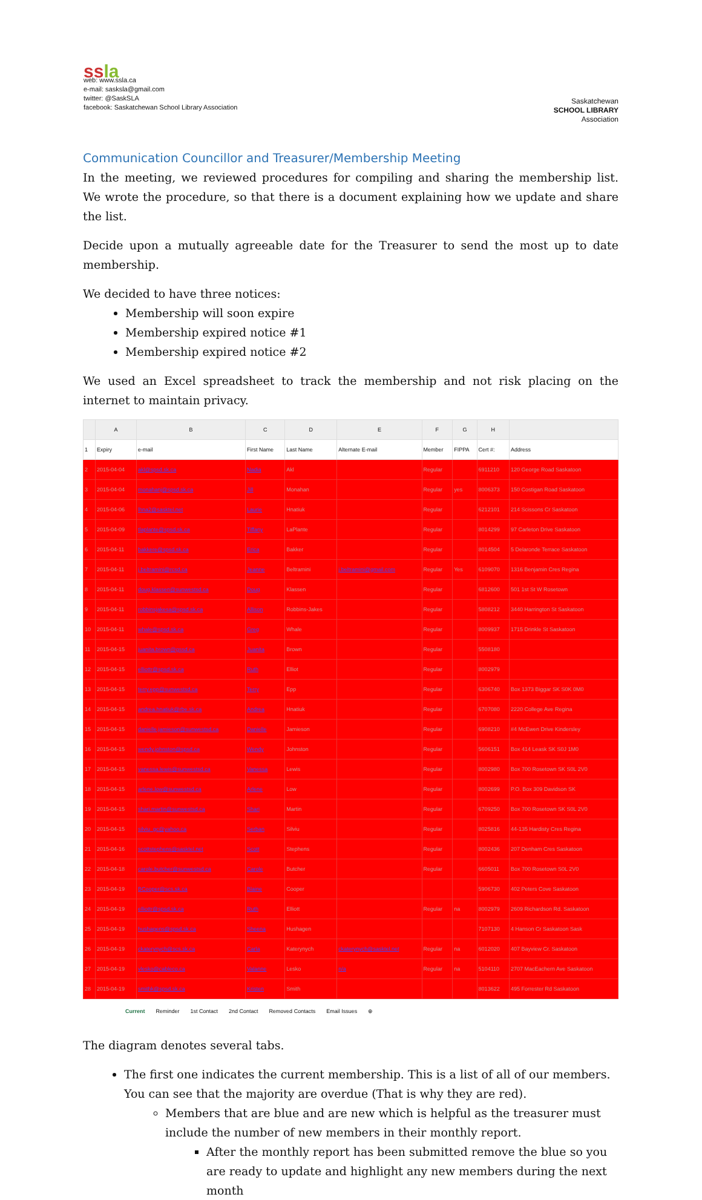ssla
web: www.ssla.ca
e-mail: sasksla@gmail.com
twitter: @SaskSLA
facebook: Saskatchewan School Library Association
Saskatchewan
SCHOOL LIBRARY
Association
Communication Councillor and Treasurer/Membership Meeting
In the meeting, we reviewed procedures for compiling and sharing the membership list. We wrote the procedure, so that there is a document explaining how we update and share the list.
Decide upon a mutually agreeable date for the Treasurer to send the most up to date membership.
We decided to have three notices:
Membership will soon expire
Membership expired notice #1
Membership expired notice #2
We used an Excel spreadsheet to track the membership and not risk placing on the internet to maintain privacy.
| | A | B | C | D | E | F | G | H | |
| --- | --- | --- | --- | --- | --- | --- | --- | --- | --- |
| 1 | Expiry | e-mail | First Name | Last Name | Alternate E-mail | Member | FIPPA | Cert #: | Address |
| 2 | 2015-04-04 | akl@spsd.sk.ca | Nadia | Akl | | Regular | | 6911210 | 120 George Road Saskatoon |
| 3 | 2015-04-04 | monahanj@spsd.sk.ca | Jill | Monahan | | Regular | yes | 8006373 | 150 Costigan Road Saskatoon |
| 4 | 2015-04-06 | lhna2@sasktel.net | Laurie | Hnatiuk | | Regular | | 6212101 | 214 Scissons Cr Saskatoon |
| 5 | 2015-04-09 | tlaplante@spsd.sk.ca | Tiffany | LaPlante | | Regular | | 8014299 | 97 Carleton Drive Saskatoon |
| 6 | 2015-04-11 | bakkere@spsd.sk.ca | Erica | Bakker | | Regular | | 8014504 | 5 Delaronde Terrace Saskatoon |
| 7 | 2015-04-11 | j.beltramini@rcsd.ca | Jeanne | Beltramini | j.beltramini@gmail.com | Regular | Yes | 6109070 | 1316 Benjamin Cres Regina |
| 8 | 2015-04-11 | doug.klassen@sunwestsd.ca | Doug | Klassen | | Regular | | 6812600 | 501 1st St W Rosetown |
| 9 | 2015-04-11 | robbinsjakesa@spsd.sk.ca | Allison | Robbins-Jakes | | Regular | | 5808212 | 3440 Harrington St Saskatoon |
| 10 | 2015-04-11 | whale@spsd.sk.ca | Greg | Whale | | Regular | | 8009937 | 1715 Drinkle St Saskatoon |
| 11 | 2015-04-15 | juanita.brown@gssd.ca | Juanita | Brown | | Regular | | 5508180 | |
| 12 | 2015-04-15 | elliottr@spsd.sk.ca | Ruth | Elliot | | Regular | | 8002979 | |
| 13 | 2015-04-15 | terry.epp@sunwestsd.ca | Terry | Epp | | Regular | | 6306740 | Box 1373 Biggar SK S0K 0M0 |
| 14 | 2015-04-15 | andrea.hnatiuk@rbe.sk.ca | Andrea | Hnatiuk | | Regular | | 6707080 | 2220 College Ave Regina |
| 15 | 2015-04-15 | danielle.jamieson@sunwestsd.ca | Danielle | Jamieson | | Regular | | 6908210 | #4 McEwen Drive Kindersley |
| 16 | 2015-04-15 | wendy.johnston@spsd.ca | Wendy | Johnston | | Regular | | 5606151 | Box 414 Leask SK S0J 1M0 |
| 17 | 2015-04-15 | vanessa.lewis@sunwestsd.ca | Vanessa | Lewis | | Regular | | 8002980 | Box 700 Rosetown SK S0L 2V0 |
| 18 | 2015-04-15 | arlene.low@sunwestsd.ca | Arlene | Low | | Regular | | 8002699 | P.O. Box 309 Davidson SK |
| 19 | 2015-04-15 | shari.martin@sunwestsd.ca | Shari | Martin | | Regular | | 6709250 | Box 700 Rosetown SK S0L 2V0 |
| 20 | 2015-04-15 | silviu_gc@yahoo.ca | Serban | Silviu | | Regular | | 8025816 | 44-135 Hardisty Cres Regina |
| 21 | 2015-04-16 | scottstephens@sasktel.net | Scott | Stephens | | Regular | | 8002436 | 207 Denham Cres Saskatoon |
| 22 | 2015-04-18 | carole.butcher@sunwestsd.ca | Carole | Butcher | | Regular | | 6605011 | Box 700 Rosetown S0L 2V0 |
| 23 | 2015-04-19 | BCooper@scs.sk.ca | Blaine | Cooper | | | | 5906730 | 402 Peters Cove Saskatoon |
| 24 | 2015-04-19 | elliottr@spsd.sk.ca | Ruth | Elliott | | Regular | na | 8002979 | 2609 Richardson Rd. Saskatoon |
| 25 | 2015-04-19 | hushagens@spsd.sk.ca | Sheena | Hushagen | | | | 7107130 | 4 Hanson Cr Saskatoon Sask |
| 26 | 2015-04-19 | ckaterynych@scs.sk.ca | Carla | Katerynych | ckaterynych@sasktel.net | Regular | na | 6012020 | 407 Bayview Cr. Saskatoon |
| 27 | 2015-04-19 | vlesko@cableco.ca | Valanne | Lesko | n/a | Regular | na | 5104110 | 2707 MacEachern Ave Saskatoon |
| 28 | 2015-04-19 | smithk@spsd.sk.ca | Kristen | Smith | | | | 8013622 | 495 Forrester Rd Saskatoon |
Current Reminder 1st Contact 2nd Contact Removed Contacts Email Issues ⊕
The diagram denotes several tabs.
The first one indicates the current membership. This is a list of all of our members. You can see that the majority are overdue (That is why they are red).
Members that are blue and are new which is helpful as the treasurer must include the number of new members in their monthly report.
After the monthly report has been submitted remove the blue so you are ready to update and highlight any new members during the next month